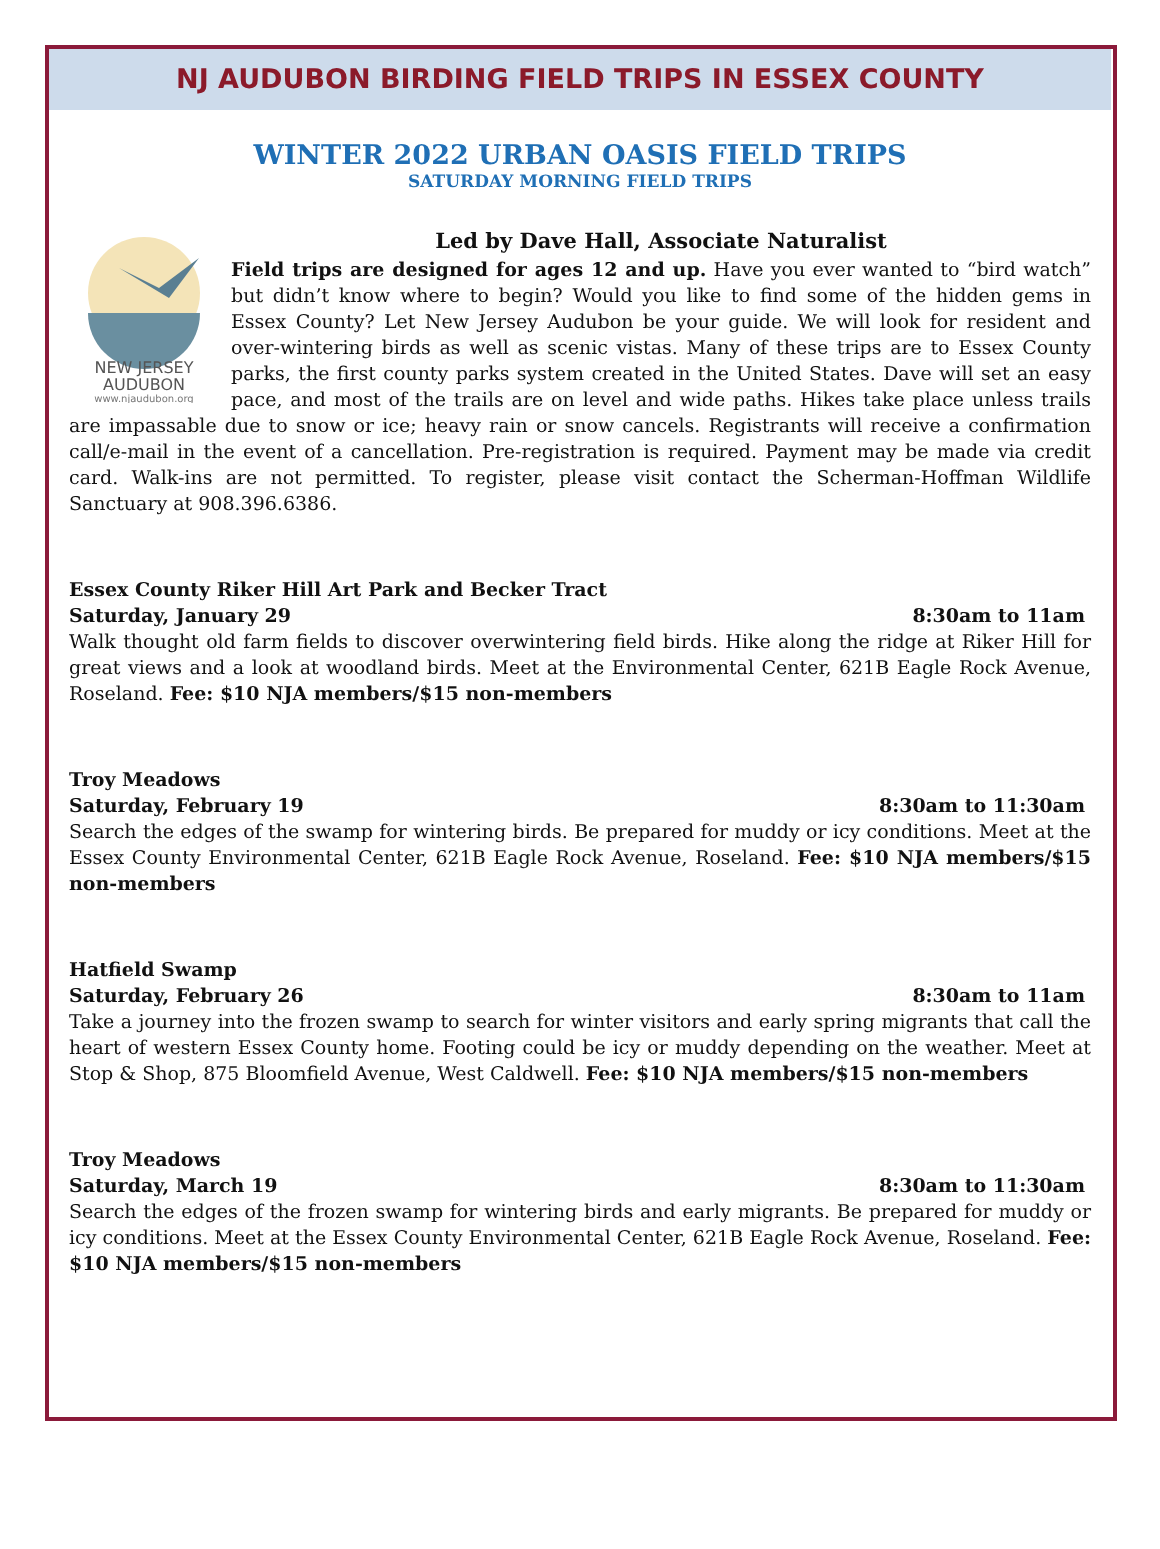NJ AUDUBON BIRDING FIELD TRIPS IN ESSEX COUNTY
WINTER 2022 URBAN OASIS FIELD TRIPS
SATURDAY MORNING FIELD TRIPS
NEW JERSEY
AUDUBON
www.njaudubon.org
Led by Dave Hall, Associate Naturalist
Field trips are designed for ages 12 and up. Have you ever wanted to “bird watch” but didn’t know where to begin? Would you like to find some of the hidden gems in Essex County? Let New Jersey Audubon be your guide. We will look for resident and over-wintering birds as well as scenic vistas. Many of these trips are to Essex County parks, the first county parks system created in the United States. Dave will set an easy pace, and most of the trails are on level and wide paths. Hikes take place unless trails are impassable due to snow or ice; heavy rain or snow cancels. Registrants will receive a confirmation call/e-mail in the event of a cancellation. Pre-registration is required. Payment may be made via credit card. Walk-ins are not permitted. To register, please visit contact the Scherman-Hoffman Wildlife Sanctuary at 908.396.6386.
Essex County Riker Hill Art Park and Becker Tract
Saturday, January 29 8:30am to 11am
Walk thought old farm fields to discover overwintering field birds. Hike along the ridge at Riker Hill for great views and a look at woodland birds. Meet at the Environmental Center, 621B Eagle Rock Avenue, Roseland. Fee: $10 NJA members/$15 non-members
Troy Meadows
Saturday, February 19 8:30am to 11:30am
Search the edges of the swamp for wintering birds. Be prepared for muddy or icy conditions. Meet at the Essex County Environmental Center, 621B Eagle Rock Avenue, Roseland. Fee: $10 NJA members/$15 non-members
Hatfield Swamp
Saturday, February 26 8:30am to 11am
Take a journey into the frozen swamp to search for winter visitors and early spring migrants that call the heart of western Essex County home. Footing could be icy or muddy depending on the weather. Meet at Stop & Shop, 875 Bloomfield Avenue, West Caldwell. Fee: $10 NJA members/$15 non-members
Troy Meadows
Saturday, March 19 8:30am to 11:30am
Search the edges of the frozen swamp for wintering birds and early migrants. Be prepared for muddy or icy conditions. Meet at the Essex County Environmental Center, 621B Eagle Rock Avenue, Roseland. Fee: $10 NJA members/$15 non-members